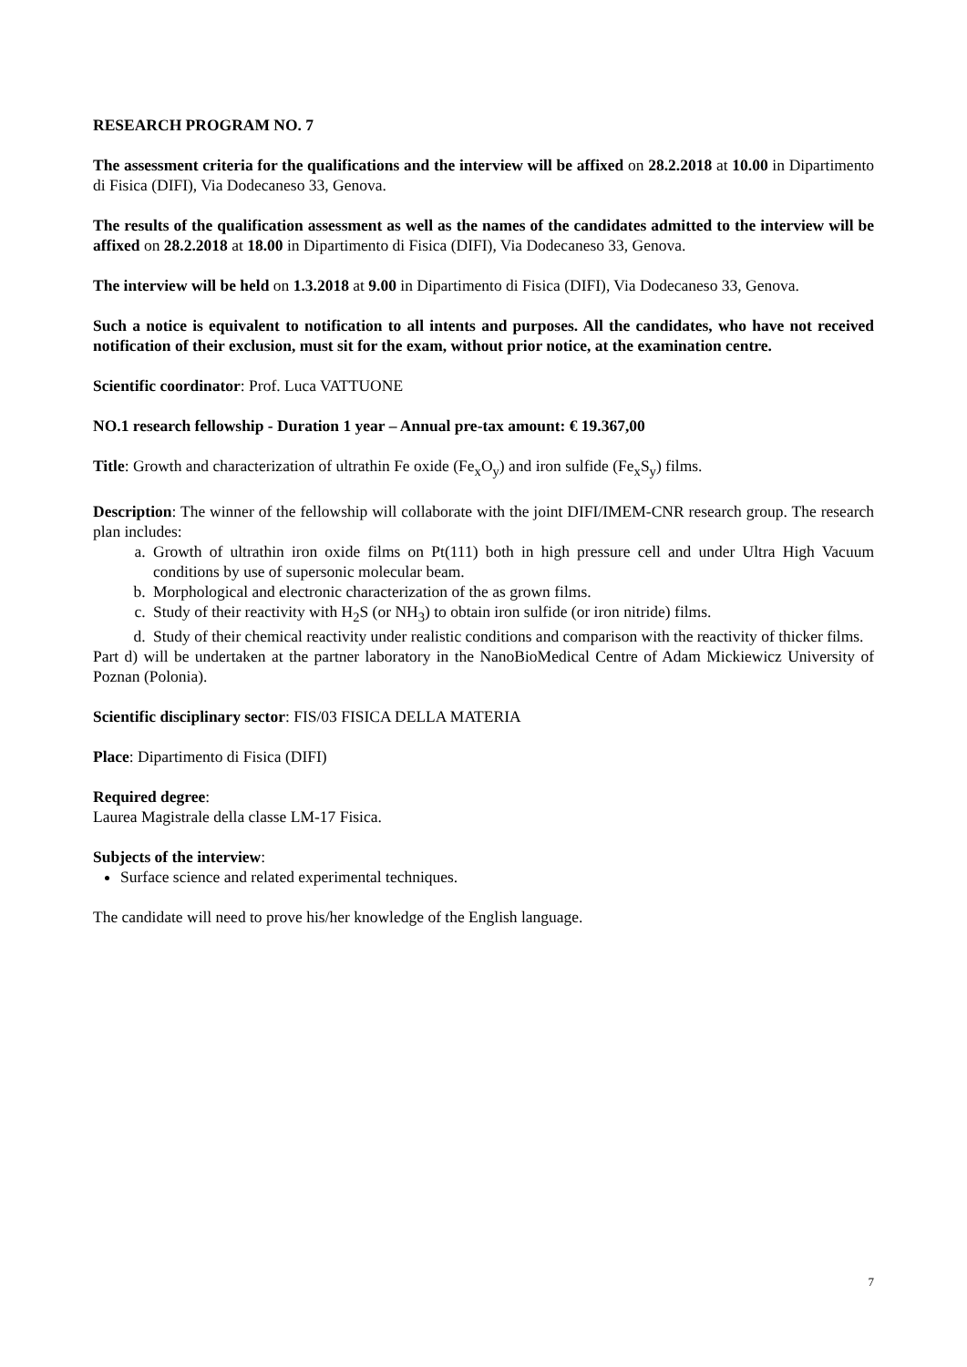RESEARCH PROGRAM NO. 7
The assessment criteria for the qualifications and the interview will be affixed on 28.2.2018 at 10.00 in Dipartimento di Fisica (DIFI), Via Dodecaneso 33, Genova.
The results of the qualification assessment as well as the names of the candidates admitted to the interview will be affixed on 28.2.2018 at 18.00 in Dipartimento di Fisica (DIFI), Via Dodecaneso 33, Genova.
The interview will be held on 1.3.2018 at 9.00 in Dipartimento di Fisica (DIFI), Via Dodecaneso 33, Genova.
Such a notice is equivalent to notification to all intents and purposes. All the candidates, who have not received notification of their exclusion, must sit for the exam, without prior notice, at the examination centre.
Scientific coordinator: Prof. Luca VATTUONE
NO.1 research fellowship - Duration 1 year – Annual pre-tax amount: € 19.367,00
Title: Growth and characterization of ultrathin Fe oxide (Fe<sub>x</sub>O<sub>y</sub>) and iron sulfide (Fe<sub>x</sub>S<sub>y</sub>) films.
Description: The winner of the fellowship will collaborate with the joint DIFI/IMEM-CNR research group. The research plan includes:
a. Growth of ultrathin iron oxide films on Pt(111) both in high pressure cell and under Ultra High Vacuum conditions by use of supersonic molecular beam.
b. Morphological and electronic characterization of the as grown films.
c. Study of their reactivity with H<sub>2</sub>S (or NH<sub>3</sub>) to obtain iron sulfide (or iron nitride) films.
d. Study of their chemical reactivity under realistic conditions and comparison with the reactivity of thicker films.
Part d) will be undertaken at the partner laboratory in the NanoBioMedical Centre of Adam Mickiewicz University of Poznan (Polonia).
Scientific disciplinary sector: FIS/03 FISICA DELLA MATERIA
Place: Dipartimento di Fisica (DIFI)
Required degree:
Laurea Magistrale della classe LM-17 Fisica.
Subjects of the interview:
Surface science and related experimental techniques.
The candidate will need to prove his/her knowledge of the English language.
7